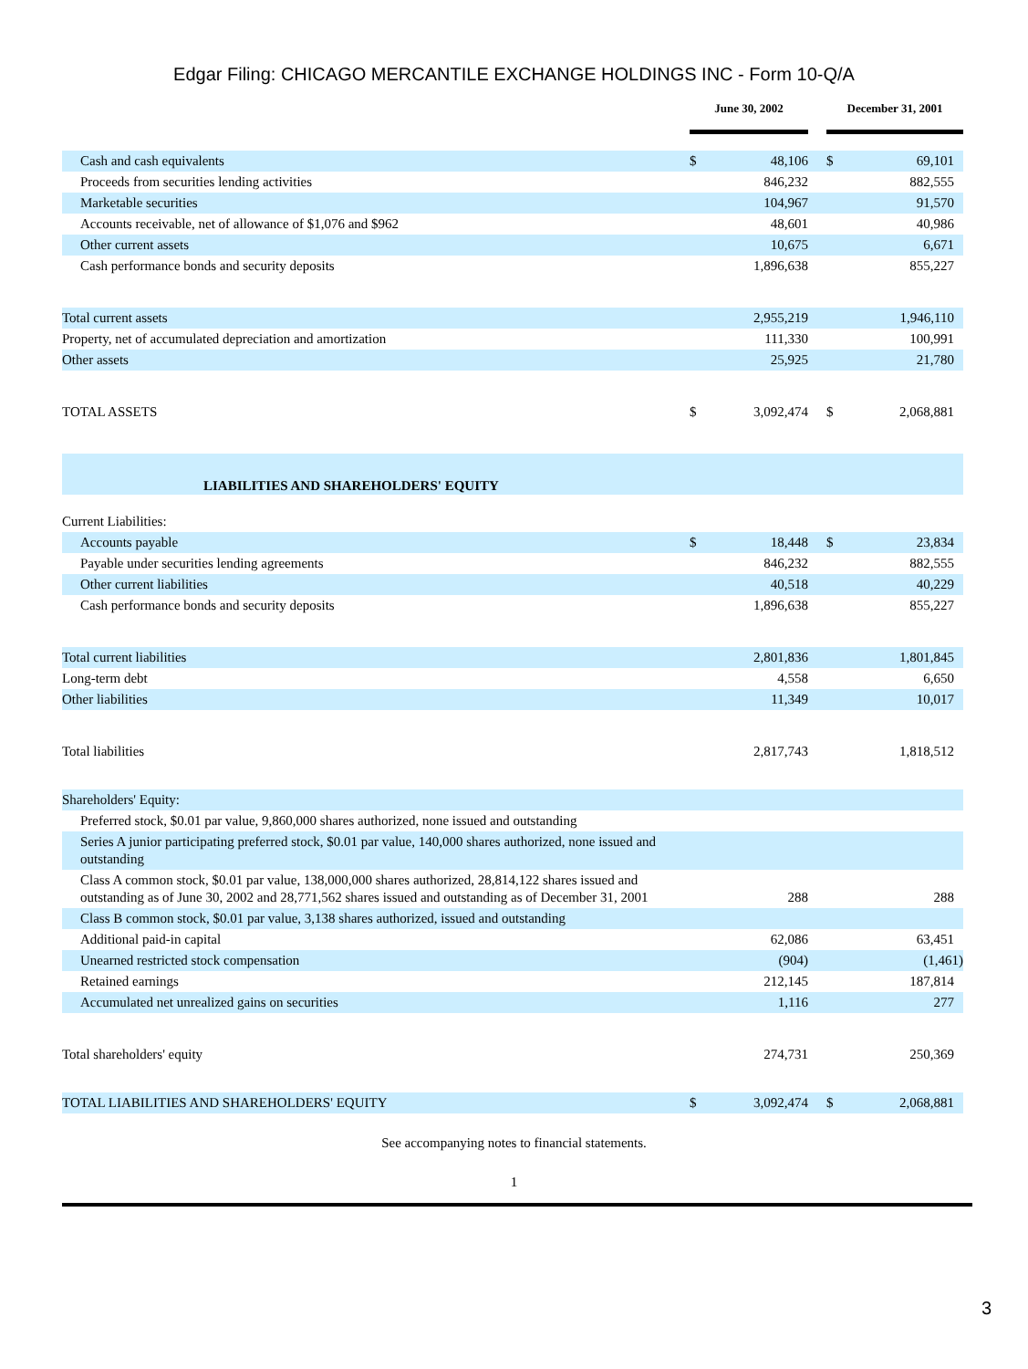Edgar Filing: CHICAGO MERCANTILE EXCHANGE HOLDINGS INC - Form 10-Q/A
| | June 30, 2002 | | | December 31, 2001 | |
| --- | --- | --- | --- | --- | --- |
| Cash and cash equivalents | $ | 48,106 | | $ | 69,101 |
| Proceeds from securities lending activities | | 846,232 | | | 882,555 |
| Marketable securities | | 104,967 | | | 91,570 |
| Accounts receivable, net of allowance of $1,076 and $962 | | 48,601 | | | 40,986 |
| Other current assets | | 10,675 | | | 6,671 |
| Cash performance bonds and security deposits | | 1,896,638 | | | 855,227 |
| Total current assets | | 2,955,219 | | | 1,946,110 |
| Property, net of accumulated depreciation and amortization | | 111,330 | | | 100,991 |
| Other assets | | 25,925 | | | 21,780 |
| TOTAL ASSETS | $ | 3,092,474 | | $ | 2,068,881 |
| LIABILITIES AND SHAREHOLDERS' EQUITY | | | | | |
| Current Liabilities: | | | | | |
| Accounts payable | $ | 18,448 | | $ | 23,834 |
| Payable under securities lending agreements | | 846,232 | | | 882,555 |
| Other current liabilities | | 40,518 | | | 40,229 |
| Cash performance bonds and security deposits | | 1,896,638 | | | 855,227 |
| Total current liabilities | | 2,801,836 | | | 1,801,845 |
| Long-term debt | | 4,558 | | | 6,650 |
| Other liabilities | | 11,349 | | | 10,017 |
| Total liabilities | | 2,817,743 | | | 1,818,512 |
| Shareholders' Equity: | | | | | |
| Preferred stock, $0.01 par value, 9,860,000 shares authorized, none issued and outstanding | | | | | |
| Series A junior participating preferred stock, $0.01 par value, 140,000 shares authorized, none issued and outstanding | | | | | |
| Class A common stock, $0.01 par value, 138,000,000 shares authorized, 28,814,122 shares issued and outstanding as of June 30, 2002 and 28,771,562 shares issued and outstanding as of December 31, 2001 | | 288 | | | 288 |
| Class B common stock, $0.01 par value, 3,138 shares authorized, issued and outstanding | | | | | |
| Additional paid-in capital | | 62,086 | | | 63,451 |
| Unearned restricted stock compensation | | (904) | | | (1,461) |
| Retained earnings | | 212,145 | | | 187,814 |
| Accumulated net unrealized gains on securities | | 1,116 | | | 277 |
| Total shareholders' equity | | 274,731 | | | 250,369 |
| TOTAL LIABILITIES AND SHAREHOLDERS' EQUITY | $ | 3,092,474 | | $ | 2,068,881 |
See accompanying notes to financial statements.
1
3